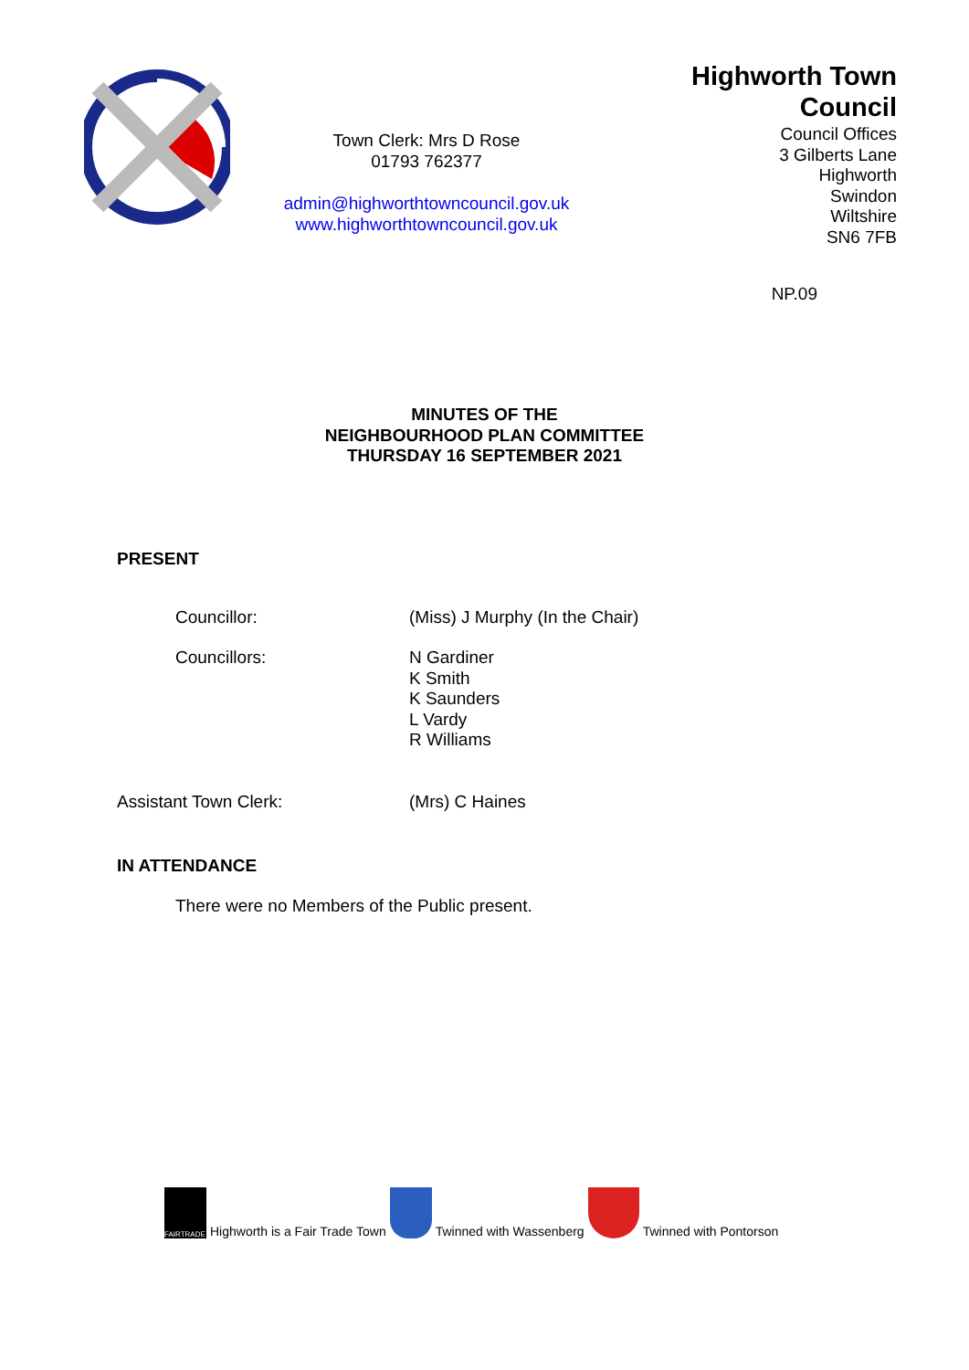Town Clerk: Mrs D Rose
01793 762377
admin@highworthtowncouncil.gov.uk
www.highworthtowncouncil.gov.uk
Highworth Town Council
Council Offices
3 Gilberts Lane
Highworth
Swindon
Wiltshire
SN6 7FB
NP.09
MINUTES OF THE
NEIGHBOURHOOD PLAN COMMITTEE
THURSDAY 16 SEPTEMBER 2021
PRESENT
Councillor: (Miss) J Murphy (In the Chair)
Councillors: N Gardiner
K Smith
K Saunders
L Vardy
R Williams
Assistant Town Clerk: (Mrs) C Haines
IN ATTENDANCE
There were no Members of the Public present.
FAIRTRADE Highworth is a Fair Trade Town Twinned with Wassenberg Twinned with Pontorson